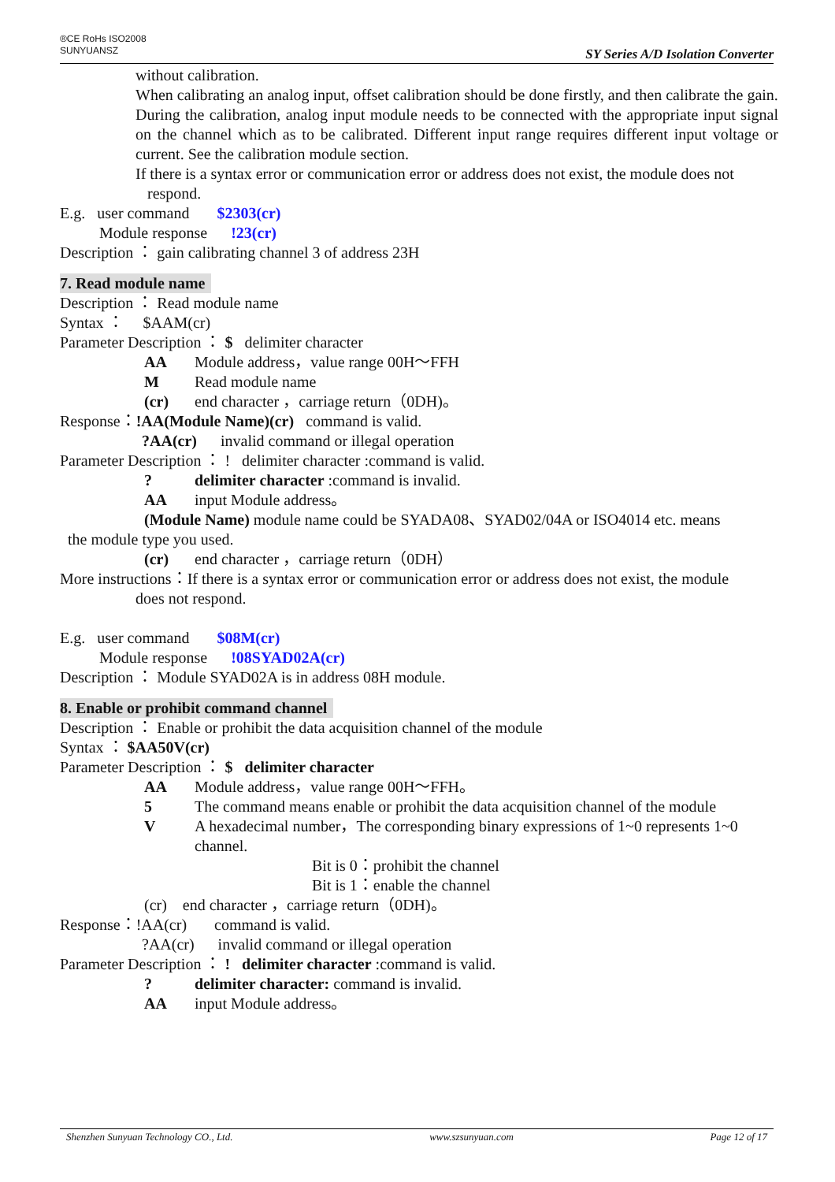®CE RoHs ISO2008
SUNYUANSZ
SY Series A/D Isolation Converter
without calibration.
When calibrating an analog input, offset calibration should be done firstly, and then calibrate the gain.
During the calibration, analog input module needs to be connected with the appropriate input signal on the channel which as to be calibrated. Different input range requires different input voltage or current. See the calibration module section.
If there is a syntax error or communication error or address does not exist, the module does not
respond.
E.g. user command $2303(cr)
Module response !23(cr)
Description ： gain calibrating channel 3 of address 23H
7. Read module name
Description ： Read module name
Syntax ： $AAM(cr)
Parameter Description ： $ delimiter character
AA Module address，value range 00H～FFH
M Read module name
(cr) end character ，carriage return（0DH)。
Response：!AA(Module Name)(cr) command is valid.
?AA(cr) invalid command or illegal operation
Parameter Description ： ! delimiter character :command is valid.
? delimiter character :command is invalid.
AA input Module address。
(Module Name) module name could be SYADA08、SYAD02/04A or ISO4014 etc. means
the module type you used.
(cr) end character ，carriage return（0DH）
More instructions：If there is a syntax error or communication error or address does not exist, the module
does not respond.
E.g. user command $08M(cr)
Module response !08SYAD02A(cr)
Description ： Module SYAD02A is in address 08H module.
8. Enable or prohibit command channel
Description ： Enable or prohibit the data acquisition channel of the module
Syntax ： $AA50V(cr)
Parameter Description ： $ delimiter character
AA Module address，value range 00H～FFH。
5 The command means enable or prohibit the data acquisition channel of the module
V A hexadecimal number，The corresponding binary expressions of 1~0 represents 1~0
channel.
Bit is 0：prohibit the channel
Bit is 1：enable the channel
(cr) end character ，carriage return（0DH)。
Response：!AA(cr) command is valid.
?AA(cr) invalid command or illegal operation
Parameter Description ： ! delimiter character :command is valid.
? delimiter character: command is invalid.
AA input Module address。
Shenzhen Sunyuan Technology CO., Ltd. www.szsunyuan.com Page 12 of 17